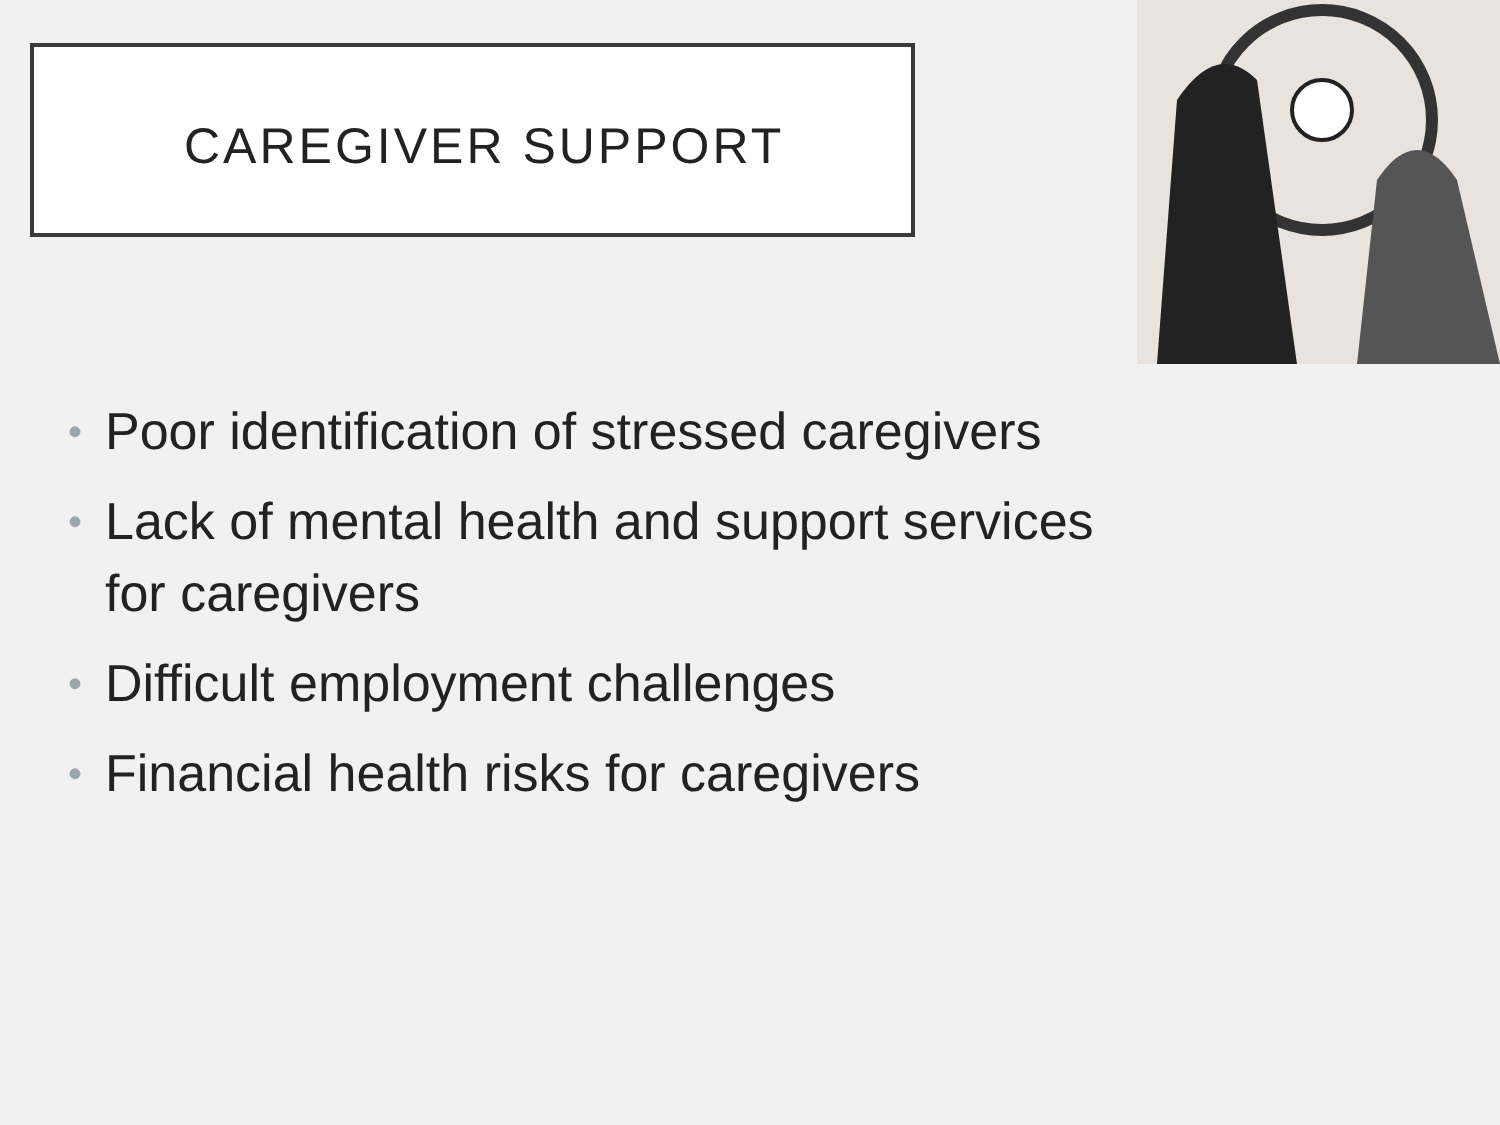CAREGIVER SUPPORT
• Poor identification of stressed caregivers
• Lack of mental health and support services for caregivers
• Difficult employment challenges
• Financial health risks for caregivers